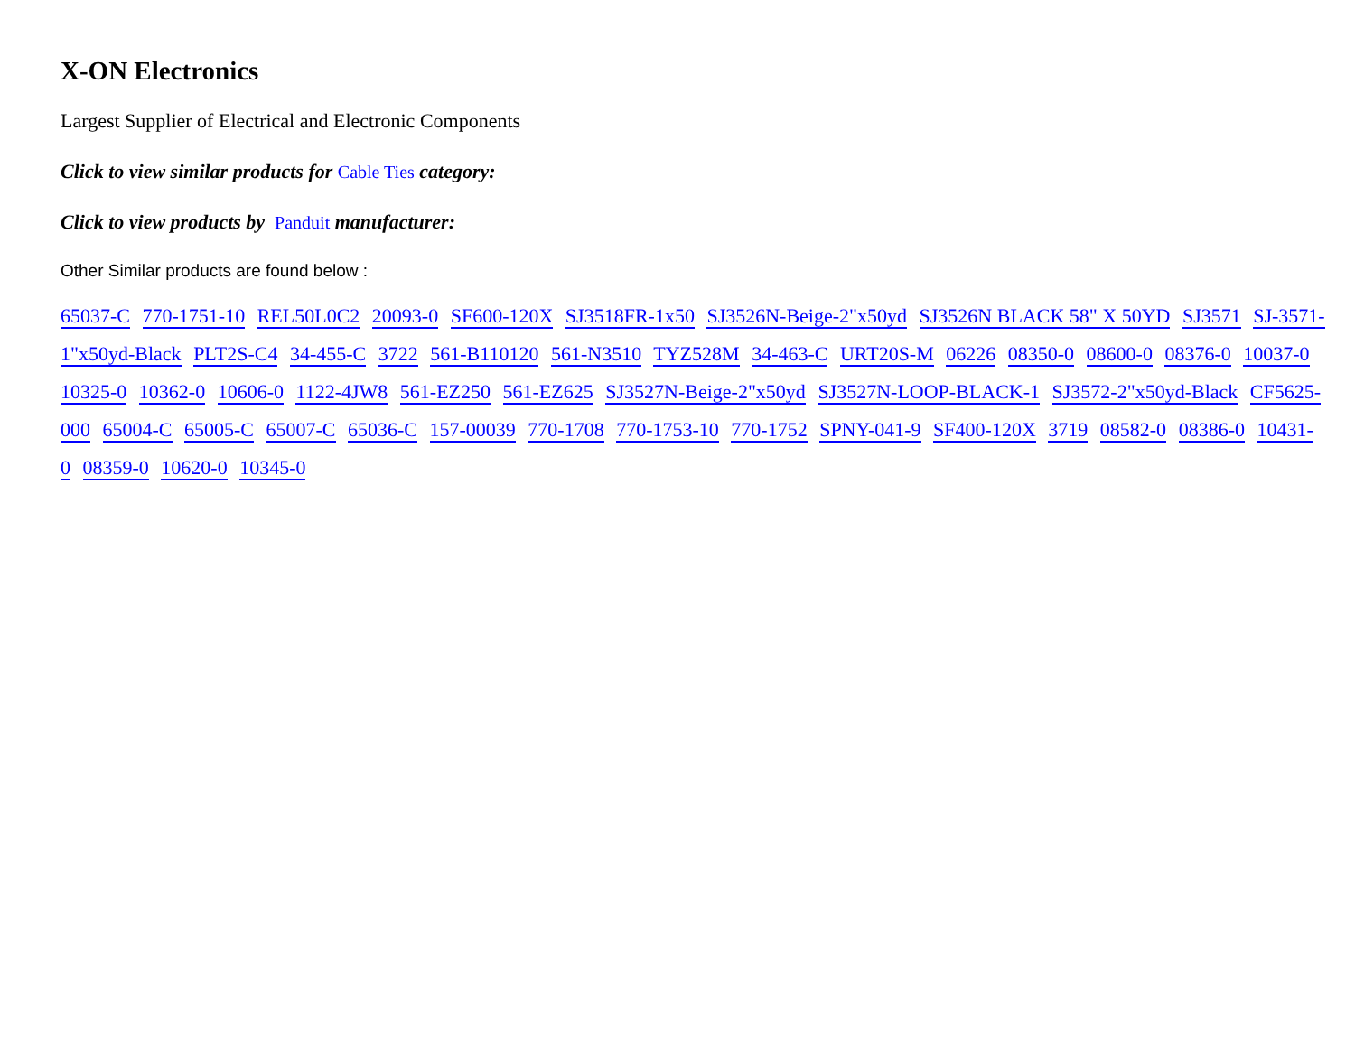X-ON Electronics
Largest Supplier of Electrical and Electronic Components
Click to view similar products for Cable Ties category:
Click to view products by Panduit manufacturer:
Other Similar products are found below :
65037-C 770-1751-10 REL50L0C2 20093-0 SF600-120X SJ3518FR-1x50 SJ3526N-Beige-2"x50yd SJ3526N BLACK 58" X 50YD SJ3571 SJ-3571-1"x50yd-Black PLT2S-C4 34-455-C 3722 561-B110120 561-N3510 TYZ528M 34-463-C URT20S-M 06226 08350-0 08600-0 08376-0 10037-0 10325-0 10362-0 10606-0 1122-4JW8 561-EZ250 561-EZ625 SJ3527N-Beige-2"x50yd SJ3527N-LOOP-BLACK-1 SJ3572-2"x50yd-Black CF5625-000 65004-C 65005-C 65007-C 65036-C 157-00039 770-1708 770-1753-10 770-1752 SPNY-041-9 SF400-120X 3719 08582-0 08386-0 10431-0 08359-0 10620-0 10345-0